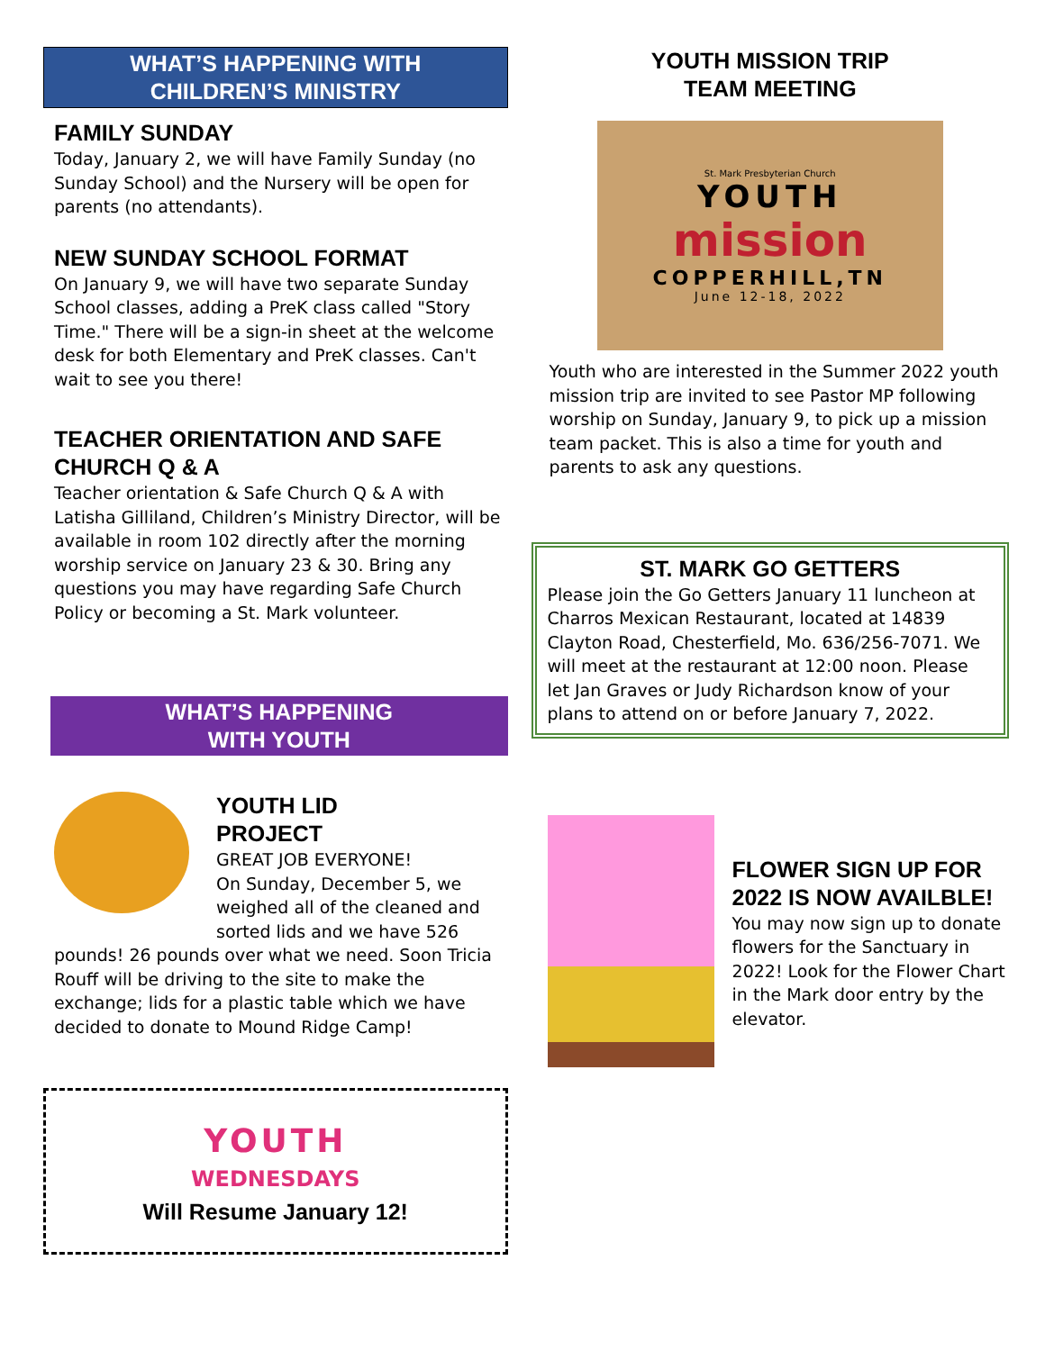WHAT’S HAPPENING WITH
CHILDREN’S MINISTRY
FAMILY SUNDAY
Today, January 2, we will have Family Sunday (no Sunday School) and the Nursery will be open for parents (no attendants).
NEW SUNDAY SCHOOL FORMAT
On January 9, we will have two separate Sunday School classes, adding a PreK class called "Story Time." There will be a sign-in sheet at the welcome desk for both Elementary and PreK classes. Can't wait to see you there!
TEACHER ORIENTATION AND SAFE CHURCH Q & A
Teacher orientation & Safe Church Q & A with Latisha Gilliland, Children’s Ministry Director, will be available in room 102 directly after the morning worship service on January 23 & 30. Bring any questions you may have regarding Safe Church Policy or becoming a St. Mark volunteer.
WHAT’S HAPPENING
WITH YOUTH
YOUTH LID
PROJECT
GREAT JOB EVERYONE!
On Sunday, December 5, we weighed all of the cleaned and sorted lids and we have 526 pounds! 26 pounds over what we need. Soon Tricia Rouff will be driving to the site to make the exchange; lids for a plastic table which we have decided to donate to Mound Ridge Camp!
YOUTH
WEDNESDAYS
Will Resume January 12!
YOUTH MISSION TRIP
TEAM MEETING
St. Mark Presbyterian Church
YOUTH
mission
COPPERHILL,TN
June 12-18, 2022
Youth who are interested in the Summer 2022 youth mission trip are invited to see Pastor MP following worship on Sunday, January 9, to pick up a mission team packet. This is also a time for youth and parents to ask any questions.
ST. MARK GO GETTERS
Please join the Go Getters January 11 luncheon at Charros Mexican Restaurant, located at 14839 Clayton Road, Chesterfield, Mo. 636/256-7071. We will meet at the restaurant at 12:00 noon. Please let Jan Graves or Judy Richardson know of your plans to attend on or before January 7, 2022.
FLOWER SIGN UP FOR 2022 IS NOW AVAILBLE!
You may now sign up to donate flowers for the Sanctuary in 2022! Look for the Flower Chart in the Mark door entry by the elevator.